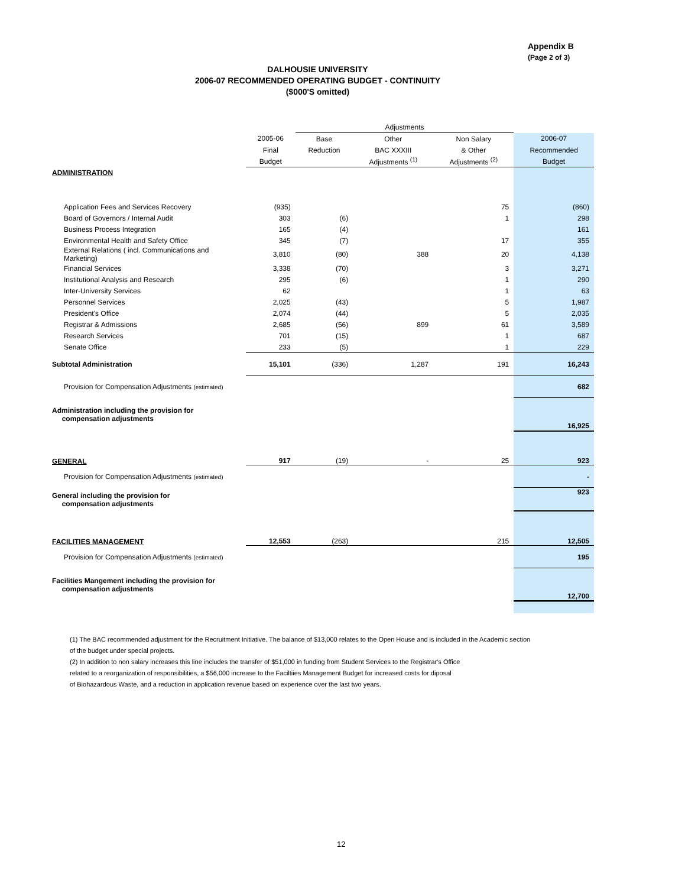Appendix B
(Page 2 of 3)
DALHOUSIE UNIVERSITY
2006-07 RECOMMENDED OPERATING BUDGET - CONTINUITY
($000'S omitted)
| | | Adjustments | | | |
| --- | --- | --- | --- | --- | --- |
| | 2005-06 | Base | Other | Non Salary | 2006-07 |
| | Final | Reduction | BAC XXXIII | & Other | Recommended |
| | Budget | | Adjustments <sup>(1)</sup> | Adjustments <sup>(2)</sup> | Budget |
| ADMINISTRATION | | | | | |
| Application Fees and Services Recovery | (935) | | | 75 | (860) |
| Board of Governors / Internal Audit | 303 | (6) | | 1 | 298 |
| Business Process Integration | 165 | (4) | | | 161 |
| Environmental Health and Safety Office | 345 | (7) | | 17 | 355 |
| External Relations ( incl. Communications and Marketing) | 3,810 | (80) | 388 | 20 | 4,138 |
| Financial Services | 3,338 | (70) | | 3 | 3,271 |
| Institutional Analysis and Research | 295 | (6) | | 1 | 290 |
| Inter-University Services | 62 | | | 1 | 63 |
| Personnel Services | 2,025 | (43) | | 5 | 1,987 |
| President's Office | 2,074 | (44) | | 5 | 2,035 |
| Registrar & Admissions | 2,685 | (56) | 899 | 61 | 3,589 |
| Research Services | 701 | (15) | | 1 | 687 |
| Senate Office | 233 | (5) | | 1 | 229 |
| Subtotal Administration | 15,101 | (336) | 1,287 | 191 | 16,243 |
| Provision for Compensation Adjustments (estimated) | | | | | 682 |
| Administration including the provision for compensation adjustments | | | | | 16,925 |
| GENERAL | 917 | (19) | - | 25 | 923 |
| Provision for Compensation Adjustments (estimated) | | | | | - |
| General including the provision for compensation adjustments | | | | | 923 |
| FACILITIES MANAGEMENT | 12,553 | (263) | | 215 | 12,505 |
| Provision for Compensation Adjustments (estimated) | | | | | 195 |
| Facilities Mangement including the provision for compensation adjustments | | | | | 12,700 |
(1) The BAC recommended adjustment for the Recruitment Initiative. The balance of $13,000 relates to the Open House and is included in the Academic section
of the budget under special projects.
(2) In addition to non salary increases this line includes the transfer of $51,000 in funding from Student Services to the Registrar's Office
related to a reorganization of responsibilities, a $56,000 increase to the Faciltiies Management Budget for increased costs for diposal
of Biohazardous Waste, and a reduction in application revenue based on experience over the last two years.
12